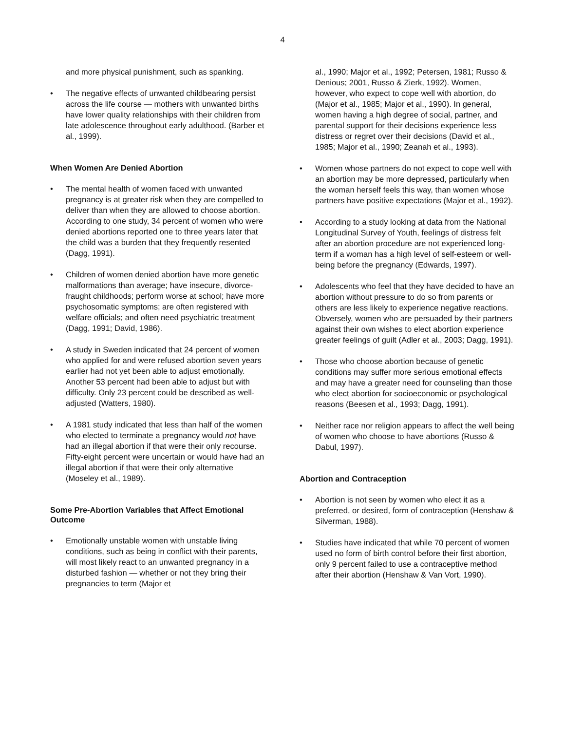4
and more physical punishment, such as spanking.
• The negative effects of unwanted childbearing persist across the life course — mothers with unwanted births have lower quality relationships with their children from late adolescence throughout early adulthood. (Barber et al., 1999).
When Women Are Denied Abortion
• The mental health of women faced with unwanted pregnancy is at greater risk when they are compelled to deliver than when they are allowed to choose abortion. According to one study, 34 percent of women who were denied abortions reported one to three years later that the child was a burden that they frequently resented (Dagg, 1991).
• Children of women denied abortion have more genetic malformations than average; have insecure, divorce-fraught childhoods; perform worse at school; have more psychosomatic symptoms; are often registered with welfare officials; and often need psychiatric treatment (Dagg, 1991; David, 1986).
• A study in Sweden indicated that 24 percent of women who applied for and were refused abortion seven years earlier had not yet been able to adjust emotionally. Another 53 percent had been able to adjust but with difficulty. Only 23 percent could be described as well-adjusted (Watters, 1980).
• A 1981 study indicated that less than half of the women who elected to terminate a pregnancy would not have had an illegal abortion if that were their only recourse. Fifty-eight percent were uncertain or would have had an illegal abortion if that were their only alternative (Moseley et al., 1989).
Some Pre-Abortion Variables that Affect Emotional Outcome
• Emotionally unstable women with unstable living conditions, such as being in conflict with their parents, will most likely react to an unwanted pregnancy in a disturbed fashion — whether or not they bring their pregnancies to term (Major et
al., 1990; Major et al., 1992; Petersen, 1981; Russo & Denious; 2001, Russo & Zierk, 1992). Women, however, who expect to cope well with abortion, do (Major et al., 1985; Major et al., 1990). In general, women having a high degree of social, partner, and parental support for their decisions experience less distress or regret over their decisions (David et al., 1985; Major et al., 1990; Zeanah et al., 1993).
• Women whose partners do not expect to cope well with an abortion may be more depressed, particularly when the woman herself feels this way, than women whose partners have positive expectations (Major et al., 1992).
• According to a study looking at data from the National Longitudinal Survey of Youth, feelings of distress felt after an abortion procedure are not experienced long-term if a woman has a high level of self-esteem or well-being before the pregnancy (Edwards, 1997).
• Adolescents who feel that they have decided to have an abortion without pressure to do so from parents or others are less likely to experience negative reactions. Obversely, women who are persuaded by their partners against their own wishes to elect abortion experience greater feelings of guilt (Adler et al., 2003; Dagg, 1991).
• Those who choose abortion because of genetic conditions may suffer more serious emotional effects and may have a greater need for counseling than those who elect abortion for socioeconomic or psychological reasons (Beesen et al., 1993; Dagg, 1991).
• Neither race nor religion appears to affect the well being of women who choose to have abortions (Russo & Dabul, 1997).
Abortion and Contraception
• Abortion is not seen by women who elect it as a preferred, or desired, form of contraception (Henshaw & Silverman, 1988).
• Studies have indicated that while 70 percent of women used no form of birth control before their first abortion, only 9 percent failed to use a contraceptive method after their abortion (Henshaw & Van Vort, 1990).